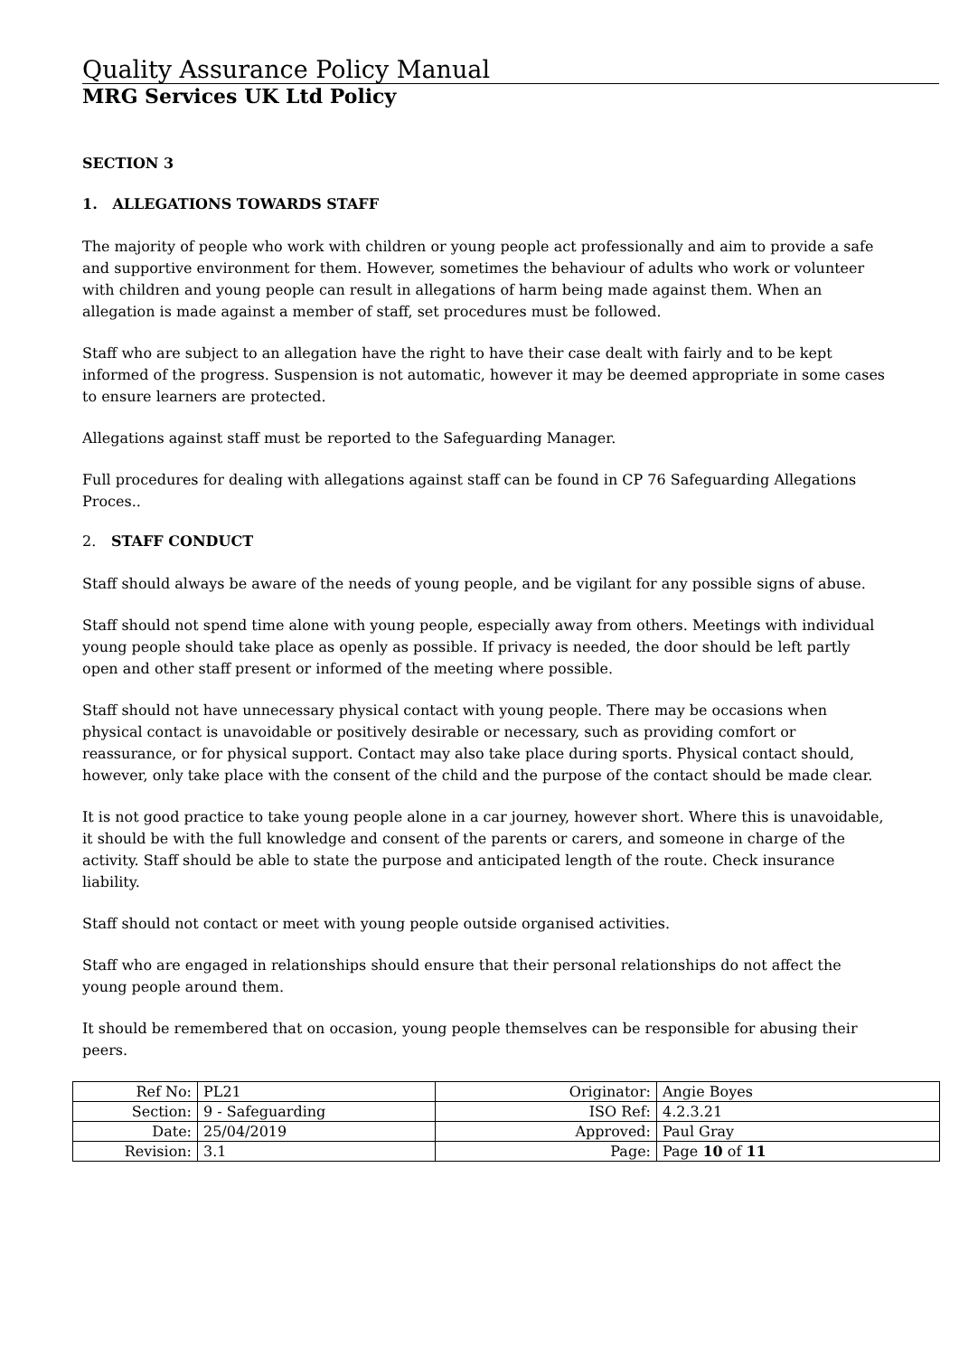Quality Assurance Policy Manual
MRG Services UK Ltd Policy
SECTION 3
1. ALLEGATIONS TOWARDS STAFF
The majority of people who work with children or young people act professionally and aim to provide a safe and supportive environment for them. However, sometimes the behaviour of adults who work or volunteer with children and young people can result in allegations of harm being made against them. When an allegation is made against a member of staff, set procedures must be followed.
Staff who are subject to an allegation have the right to have their case dealt with fairly and to be kept informed of the progress. Suspension is not automatic, however it may be deemed appropriate in some cases to ensure learners are protected.
Allegations against staff must be reported to the Safeguarding Manager.
Full procedures for dealing with allegations against staff can be found in CP 76 Safeguarding Allegations Proces..
2. STAFF CONDUCT
Staff should always be aware of the needs of young people, and be vigilant for any possible signs of abuse.
Staff should not spend time alone with young people, especially away from others. Meetings with individual young people should take place as openly as possible. If privacy is needed, the door should be left partly open and other staff present or informed of the meeting where possible.
Staff should not have unnecessary physical contact with young people. There may be occasions when physical contact is unavoidable or positively desirable or necessary, such as providing comfort or reassurance, or for physical support. Contact may also take place during sports. Physical contact should, however, only take place with the consent of the child and the purpose of the contact should be made clear.
It is not good practice to take young people alone in a car journey, however short. Where this is unavoidable, it should be with the full knowledge and consent of the parents or carers, and someone in charge of the activity. Staff should be able to state the purpose and anticipated length of the route. Check insurance liability.
Staff should not contact or meet with young people outside organised activities.
Staff who are engaged in relationships should ensure that their personal relationships do not affect the young people around them.
It should be remembered that on occasion, young people themselves can be responsible for abusing their peers.
| Ref No: | PL21 | Originator: | Angie Boyes |
| Section: | 9 - Safeguarding | ISO Ref: | 4.2.3.21 |
| Date: | 25/04/2019 | Approved: | Paul Gray |
| Revision: | 3.1 | Page: | Page 10 of 11 |